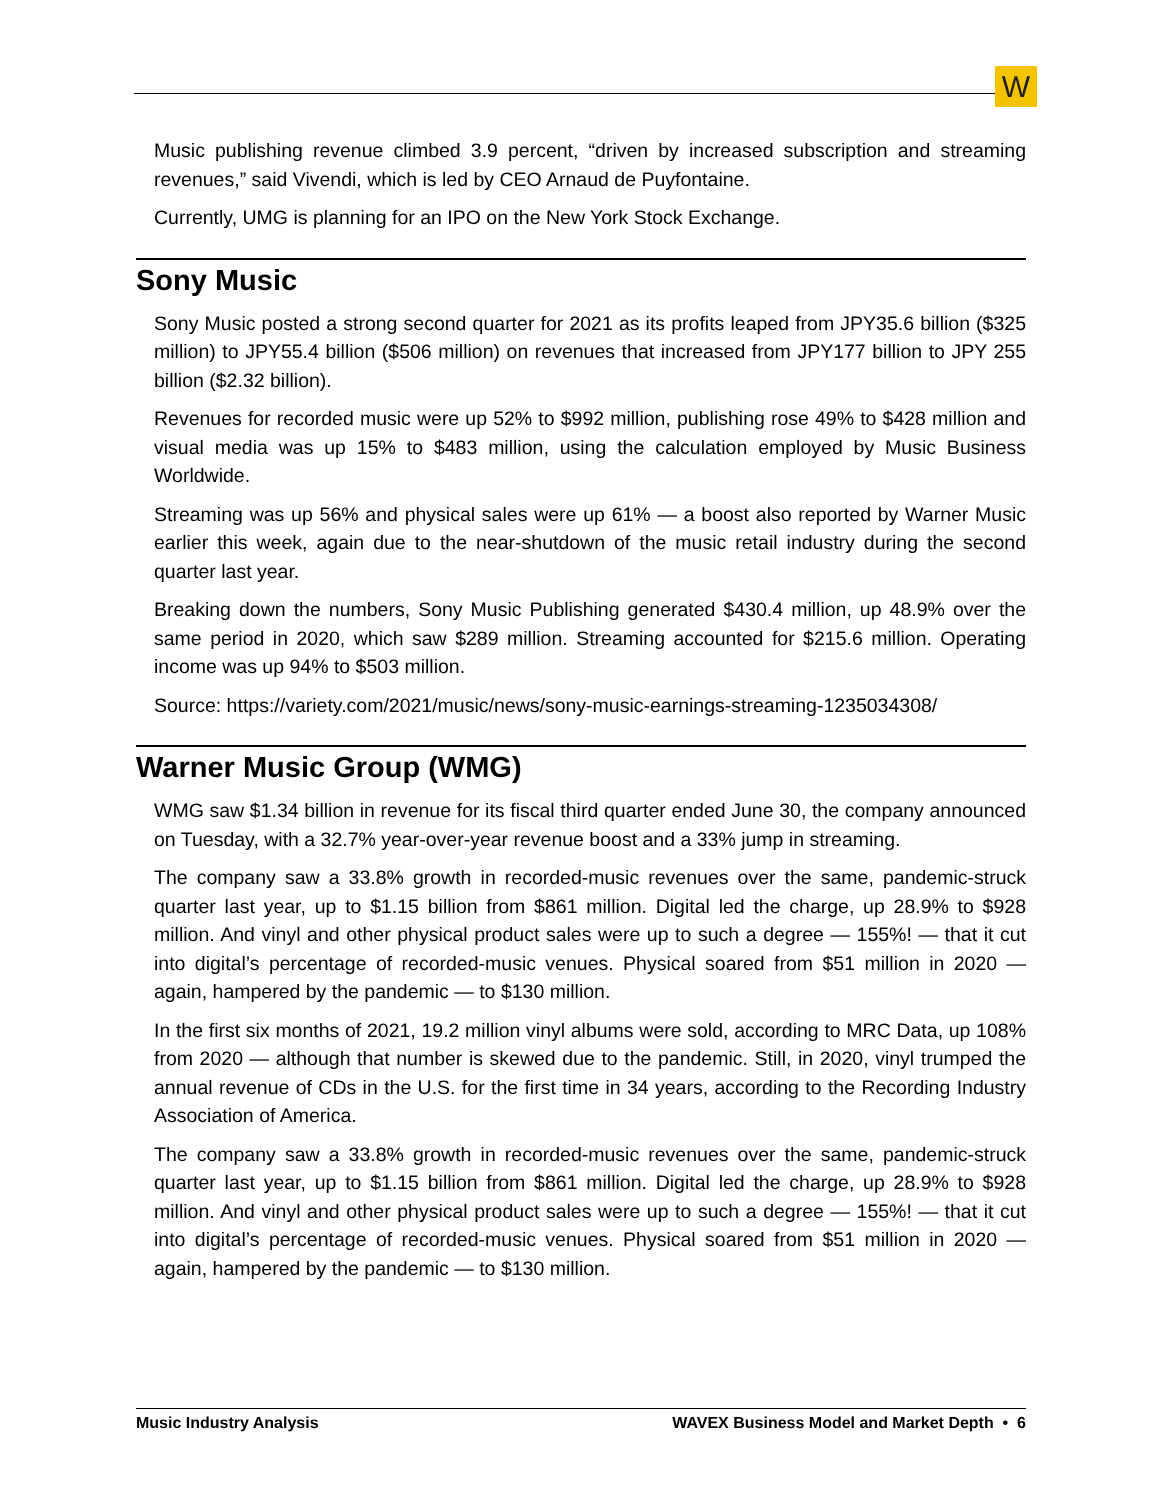W
Music publishing revenue climbed 3.9 percent, “driven by increased subscription and streaming revenues,” said Vivendi, which is led by CEO Arnaud de Puyfontaine.
Currently, UMG is planning for an IPO on the New York Stock Exchange.
Sony Music
Sony Music posted a strong second quarter for 2021 as its profits leaped from JPY35.6 billion ($325 million) to JPY55.4 billion ($506 million) on revenues that increased from JPY177 billion to JPY 255 billion ($2.32 billion).
Revenues for recorded music were up 52% to $992 million, publishing rose 49% to $428 million and visual media was up 15% to $483 million, using the calculation employed by Music Business Worldwide.
Streaming was up 56% and physical sales were up 61% — a boost also reported by Warner Music earlier this week, again due to the near-shutdown of the music retail industry during the second quarter last year.
Breaking down the numbers, Sony Music Publishing generated $430.4 million, up 48.9% over the same period in 2020, which saw $289 million. Streaming accounted for $215.6 million. Operating income was up 94% to $503 million.
Source: https://variety.com/2021/music/news/sony-music-earnings-streaming-1235034308/
Warner Music Group (WMG)
WMG saw $1.34 billion in revenue for its fiscal third quarter ended June 30, the company announced on Tuesday, with a 32.7% year-over-year revenue boost and a 33% jump in streaming.
The company saw a 33.8% growth in recorded-music revenues over the same, pandemic-struck quarter last year, up to $1.15 billion from $861 million. Digital led the charge, up 28.9% to $928 million. And vinyl and other physical product sales were up to such a degree — 155%! — that it cut into digital’s percentage of recorded-music venues. Physical soared from $51 million in 2020 — again, hampered by the pandemic — to $130 million.
In the first six months of 2021, 19.2 million vinyl albums were sold, according to MRC Data, up 108% from 2020 — although that number is skewed due to the pandemic. Still, in 2020, vinyl trumped the annual revenue of CDs in the U.S. for the first time in 34 years, according to the Recording Industry Association of America.
The company saw a 33.8% growth in recorded-music revenues over the same, pandemic-struck quarter last year, up to $1.15 billion from $861 million. Digital led the charge, up 28.9% to $928 million. And vinyl and other physical product sales were up to such a degree — 155%! — that it cut into digital’s percentage of recorded-music venues. Physical soared from $51 million in 2020 — again, hampered by the pandemic — to $130 million.
Music Industry Analysis WAVEX Business Model and Market Depth • 6